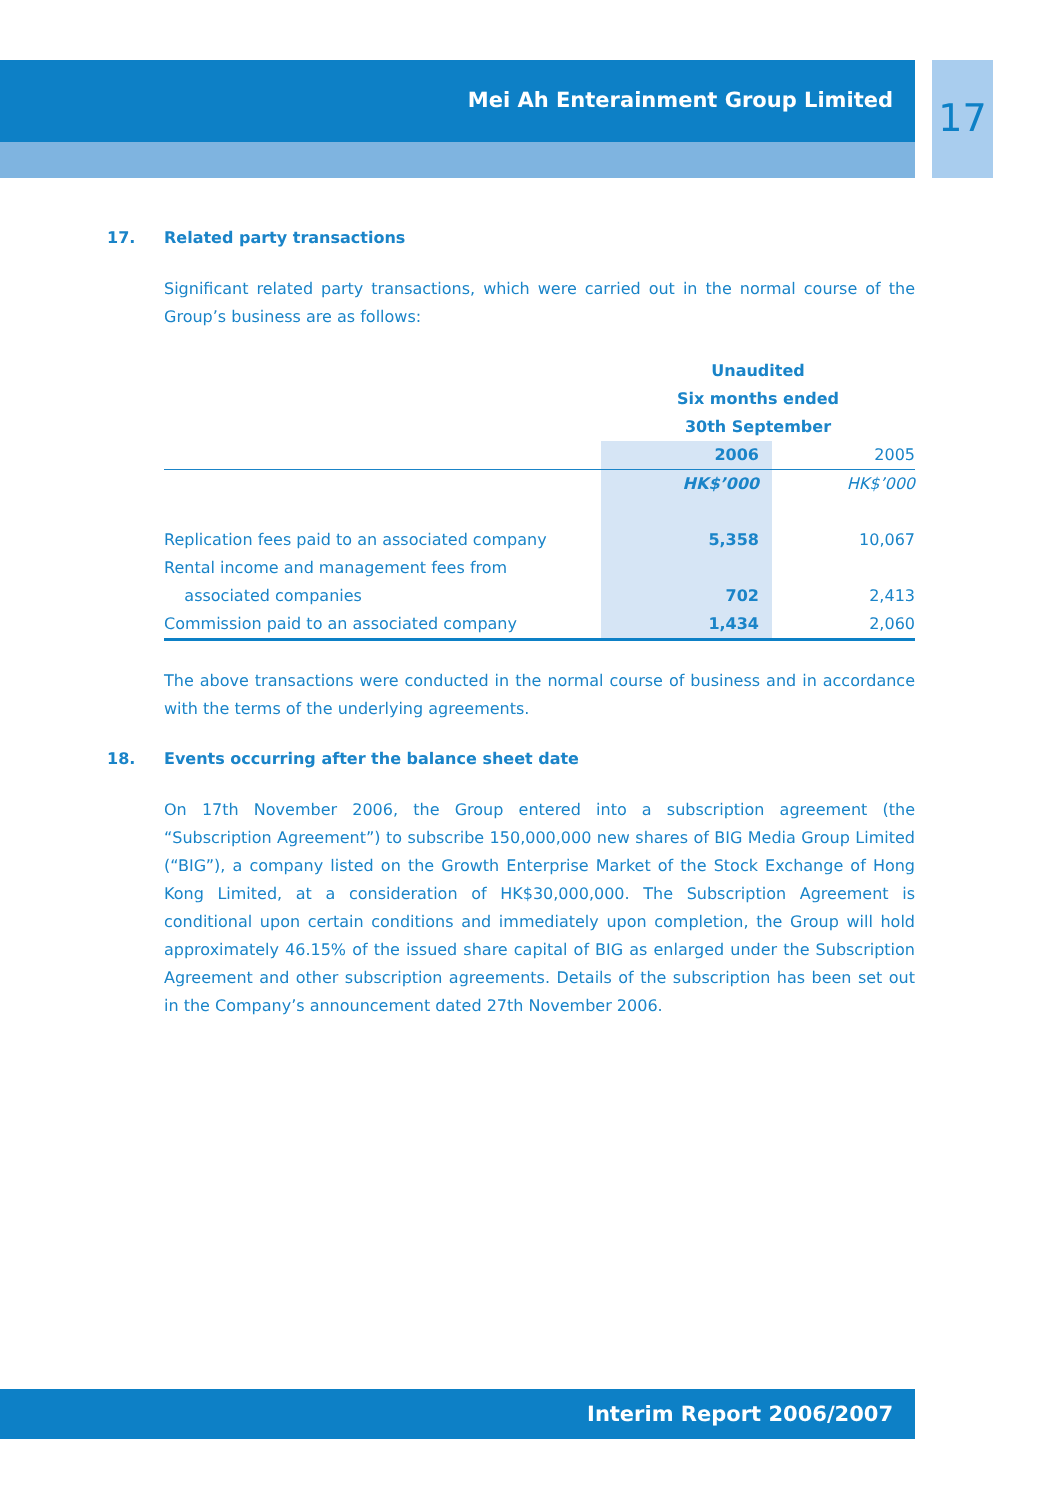Mei Ah Enterainment Group Limited 17
17. Related party transactions
Significant related party transactions, which were carried out in the normal course of the Group’s business are as follows:
| | Unaudited Six months ended 30th September | |
| | 2006 | 2005 |
| | HK$’000 | HK$’000 |
| Replication fees paid to an associated company | 5,358 | 10,067 |
| Rental income and management fees from associated companies | 702 | 2,413 |
| Commission paid to an associated company | 1,434 | 2,060 |
The above transactions were conducted in the normal course of business and in accordance with the terms of the underlying agreements.
18. Events occurring after the balance sheet date
On 17th November 2006, the Group entered into a subscription agreement (the “Subscription Agreement”) to subscribe 150,000,000 new shares of BIG Media Group Limited (“BIG”), a company listed on the Growth Enterprise Market of the Stock Exchange of Hong Kong Limited, at a consideration of HK$30,000,000. The Subscription Agreement is conditional upon certain conditions and immediately upon completion, the Group will hold approximately 46.15% of the issued share capital of BIG as enlarged under the Subscription Agreement and other subscription agreements. Details of the subscription has been set out in the Company’s announcement dated 27th November 2006.
Interim Report 2006/2007